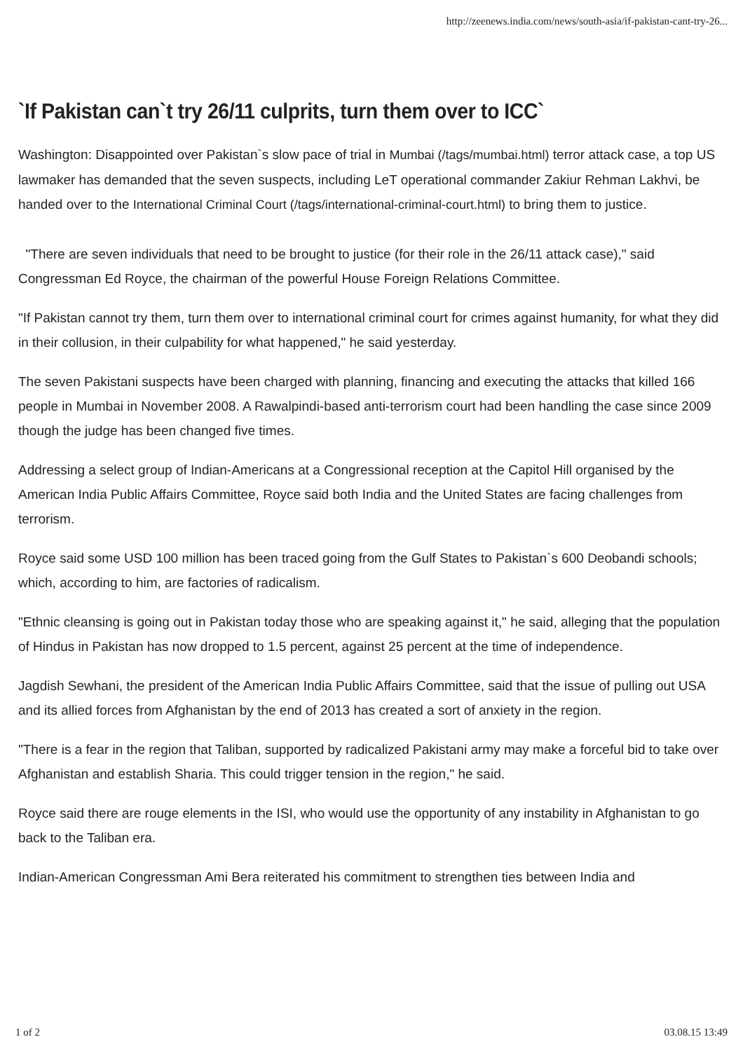http://zeenews.india.com/news/south-asia/if-pakistan-cant-try-26...
`If Pakistan can`t try 26/11 culprits, turn them over to ICC`
Washington: Disappointed over Pakistan`s slow pace of trial in Mumbai (/tags/mumbai.html) terror attack case, a top US lawmaker has demanded that the seven suspects, including LeT operational commander Zakiur Rehman Lakhvi, be handed over to the International Criminal Court (/tags/international-criminal-court.html) to bring them to justice.
"There are seven individuals that need to be brought to justice (for their role in the 26/11 attack case)," said Congressman Ed Royce, the chairman of the powerful House Foreign Relations Committee.
"If Pakistan cannot try them, turn them over to international criminal court for crimes against humanity, for what they did in their collusion, in their culpability for what happened," he said yesterday.
The seven Pakistani suspects have been charged with planning, financing and executing the attacks that killed 166 people in Mumbai in November 2008. A Rawalpindi-based anti-terrorism court had been handling the case since 2009 though the judge has been changed five times.
Addressing a select group of Indian-Americans at a Congressional reception at the Capitol Hill organised by the American India Public Affairs Committee, Royce said both India and the United States are facing challenges from terrorism.
Royce said some USD 100 million has been traced going from the Gulf States to Pakistan`s 600 Deobandi schools; which, according to him, are factories of radicalism.
"Ethnic cleansing is going out in Pakistan today those who are speaking against it," he said, alleging that the population of Hindus in Pakistan has now dropped to 1.5 percent, against 25 percent at the time of independence.
Jagdish Sewhani, the president of the American India Public Affairs Committee, said that the issue of pulling out USA and its allied forces from Afghanistan by the end of 2013 has created a sort of anxiety in the region.
"There is a fear in the region that Taliban, supported by radicalized Pakistani army may make a forceful bid to take over Afghanistan and establish Sharia. This could trigger tension in the region," he said.
Royce said there are rouge elements in the ISI, who would use the opportunity of any instability in Afghanistan to go back to the Taliban era.
Indian-American Congressman Ami Bera reiterated his commitment to strengthen ties between India and
1 of 2 03.08.15 13:49